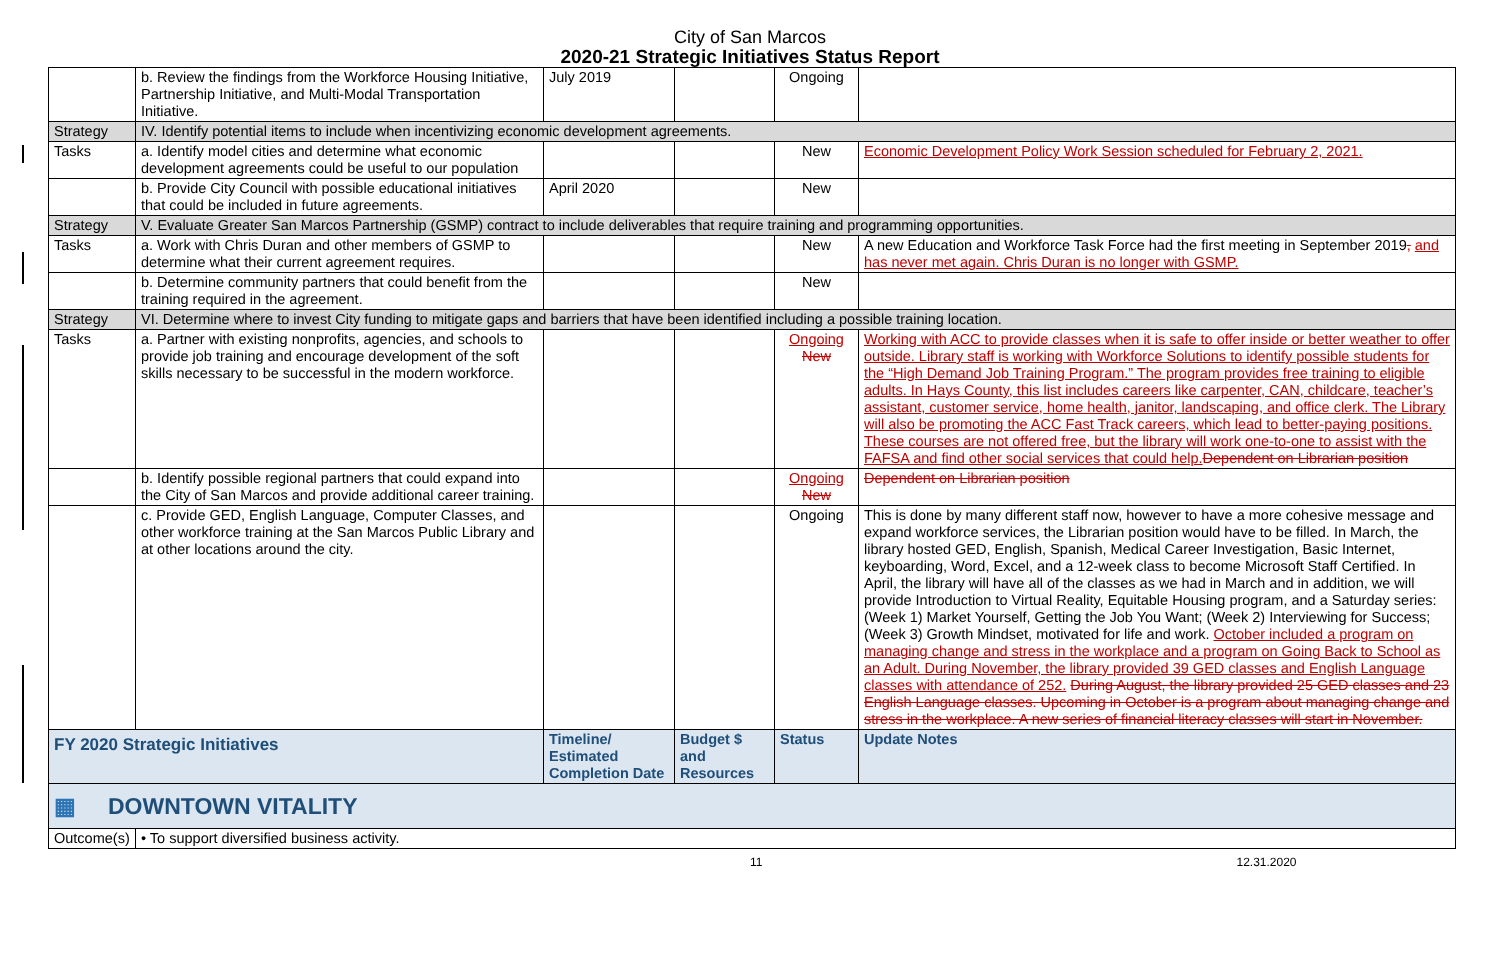City of San Marcos
2020-21 Strategic Initiatives Status Report
| | b. Review the findings from the Workforce Housing Initiative, Partnership Initiative, and Multi-Modal Transportation Initiative. | July 2019 | | Ongoing | |
| Strategy | IV. Identify potential items to include when incentivizing economic development agreements. | | | | |
| Tasks | a. Identify model cities and determine what economic development agreements could be useful to our population | | | New | Economic Development Policy Work Session scheduled for February 2, 2021. |
| | b. Provide City Council with possible educational initiatives that could be included in future agreements. | April 2020 | | New | |
| Strategy | V. Evaluate Greater San Marcos Partnership (GSMP) contract to include deliverables that require training and programming opportunities. | | | | |
| Tasks | a. Work with Chris Duran and other members of GSMP to determine what their current agreement requires. | | | New | A new Education and Workforce Task Force had the first meeting in September 2019 , and has never met again. Chris Duran is no longer with GSMP. |
| | b. Determine community partners that could benefit from the training required in the agreement. | | | New | |
| Strategy | VI. Determine where to invest City funding to mitigate gaps and barriers that have been identified including a possible training location. | | | | |
| Tasks | a. Partner with existing nonprofits, agencies, and schools to provide job training and encourage development of the soft skills necessary to be successful in the modern workforce. | | | Ongoing New | Working with ACC to provide classes when it is safe to offer inside or better weather to offer outside. Library staff is working with Workforce Solutions to identify possible students for the “High Demand Job Training Program.” The program provides free training to eligible adults. In Hays County, this list includes careers like carpenter, CAN, childcare, teacher’s assistant, customer service, home health, janitor, landscaping, and office clerk. The Library will also be promoting the ACC Fast Track careers, which lead to better-paying positions. These courses are not offered free, but the library will work one-to-one to assist with the FAFSA and find other social services that could help. Dependent on Librarian position |
| | b. Identify possible regional partners that could expand into the City of San Marcos and provide additional career training. | | | Ongoing New | Dependent on Librarian position |
| | c. Provide GED, English Language, Computer Classes, and other workforce training at the San Marcos Public Library and at other locations around the city. | | | Ongoing | This is done by many different staff now, however to have a more cohesive message and expand workforce services, the Librarian position would have to be filled. In March, the library hosted GED, English, Spanish, Medical Career Investigation, Basic Internet, keyboarding, Word, Excel, and a 12-week class to become Microsoft Staff Certified. In April, the library will have all of the classes as we had in March and in addition, we will provide Introduction to Virtual Reality, Equitable Housing program, and a Saturday series: (Week 1) Market Yourself, Getting the Job You Want; (Week 2) Interviewing for Success; (Week 3) Growth Mindset, motivated for life and work. October included a program on managing change and stress in the workplace and a program on Going Back to School as an Adult. During November, the library provided 39 GED classes and English Language classes with attendance of 252. During August, the library provided 25 GED classes and 23 English Language classes. Upcoming in October is a program about managing change and stress in the workplace. A new series of financial literacy classes will start in November. |
| FY 2020 Strategic Initiatives | | Timeline/ Estimated Completion Date | Budget $ and Resources | Status | Update Notes |
| ▦ DOWNTOWN VITALITY | | | | | |
| Outcome(s) | • To support diversified business activity. | | | | |
11 12.31.2020